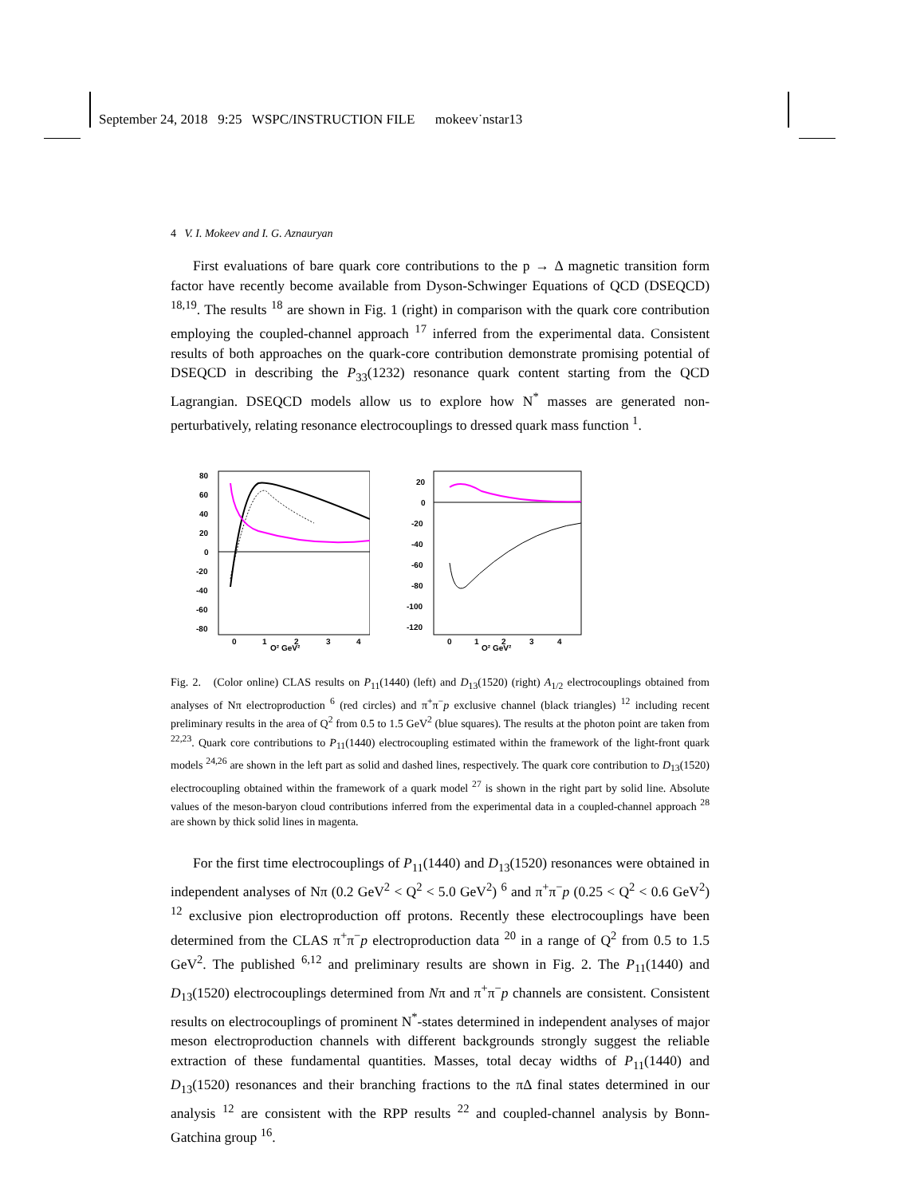September 24, 2018 9:25 WSPC/INSTRUCTION FILE mokeev˙nstar13
4 V. I. Mokeev and I. G. Aznauryan
First evaluations of bare quark core contributions to the p → Δ magnetic transition form factor have recently become available from Dyson-Schwinger Equations of QCD (DSEQCD) <sup>18,19</sup>. The results <sup>18</sup> are shown in Fig. 1 (right) in comparison with the quark core contribution employing the coupled-channel approach <sup>17</sup> inferred from the experimental data. Consistent results of both approaches on the quark-core contribution demonstrate promising potential of DSEQCD in describing the P<sub>33</sub>(1232) resonance quark content starting from the QCD Lagrangian. DSEQCD models allow us to explore how N<sup>*</sup> masses are generated non-perturbatively, relating resonance electrocouplings to dressed quark mass function <sup>1</sup>.
80
60
40
20
0
-20
-40
-60
-80
0
1
2
3
4
Q² GeV²
20
0
-20
-40
-60
-80
-100
-120
0
1
2
3
4
Q² GeV²
Fig. 2. (Color online) CLAS results on P<sub>11</sub>(1440) (left) and D<sub>13</sub>(1520) (right) A<sub>1/2</sub> electrocouplings obtained from analyses of Nπ electroproduction <sup>6</sup> (red circles) and π<sup>+</sup>π<sup>−</sup>p exclusive channel (black triangles) <sup>12</sup> including recent preliminary results in the area of Q<sup>2</sup> from 0.5 to 1.5 GeV<sup>2</sup> (blue squares). The results at the photon point are taken from <sup>22,23</sup>. Quark core contributions to P<sub>11</sub>(1440) electrocoupling estimated within the framework of the light-front quark models <sup>24,26</sup> are shown in the left part as solid and dashed lines, respectively. The quark core contribution to D<sub>13</sub>(1520) electrocoupling obtained within the framework of a quark model <sup>27</sup> is shown in the right part by solid line. Absolute values of the meson-baryon cloud contributions inferred from the experimental data in a coupled-channel approach <sup>28</sup> are shown by thick solid lines in magenta.
For the first time electrocouplings of P<sub>11</sub>(1440) and D<sub>13</sub>(1520) resonances were obtained in independent analyses of Nπ (0.2 GeV<sup>2</sup> < Q<sup>2</sup> < 5.0 GeV<sup>2</sup>) <sup>6</sup> and π<sup>+</sup>π<sup>−</sup>p (0.25 < Q<sup>2</sup> < 0.6 GeV<sup>2</sup>) <sup>12</sup> exclusive pion electroproduction off protons. Recently these electrocouplings have been determined from the CLAS π<sup>+</sup>π<sup>−</sup>p electroproduction data <sup>20</sup> in a range of Q<sup>2</sup> from 0.5 to 1.5 GeV<sup>2</sup>. The published <sup>6,12</sup> and preliminary results are shown in Fig. 2. The P<sub>11</sub>(1440) and D<sub>13</sub>(1520) electrocouplings determined from Nπ and π<sup>+</sup>π<sup>−</sup>p channels are consistent. Consistent results on electrocouplings of prominent N<sup>*</sup>-states determined in independent analyses of major meson electroproduction channels with different backgrounds strongly suggest the reliable extraction of these fundamental quantities. Masses, total decay widths of P<sub>11</sub>(1440) and D<sub>13</sub>(1520) resonances and their branching fractions to the πΔ final states determined in our analysis <sup>12</sup> are consistent with the RPP results <sup>22</sup> and coupled-channel analysis by Bonn-Gatchina group <sup>16</sup>.